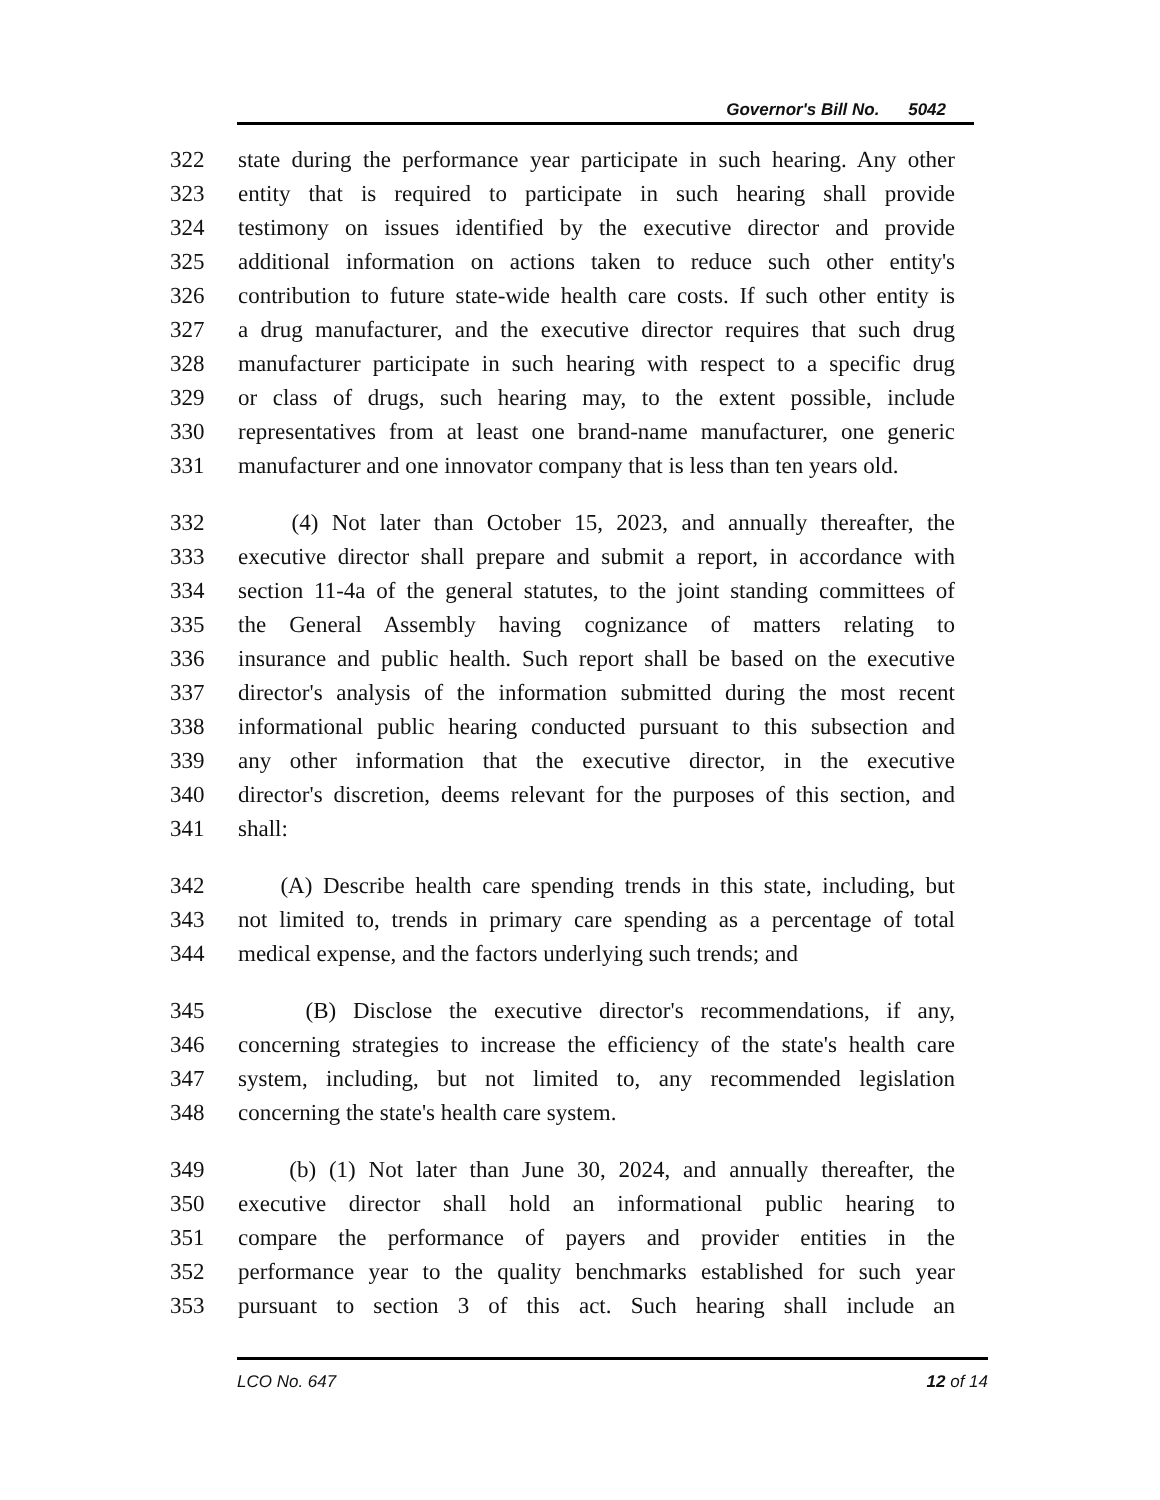Governor's Bill No. 5042
322 state during the performance year participate in such hearing. Any other
323 entity that is required to participate in such hearing shall provide
324 testimony on issues identified by the executive director and provide
325 additional information on actions taken to reduce such other entity's
326 contribution to future state-wide health care costs. If such other entity is
327 a drug manufacturer, and the executive director requires that such drug
328 manufacturer participate in such hearing with respect to a specific drug
329 or class of drugs, such hearing may, to the extent possible, include
330 representatives from at least one brand-name manufacturer, one generic
331 manufacturer and one innovator company that is less than ten years old.
332 (4) Not later than October 15, 2023, and annually thereafter, the
333 executive director shall prepare and submit a report, in accordance with
334 section 11-4a of the general statutes, to the joint standing committees of
335 the General Assembly having cognizance of matters relating to
336 insurance and public health. Such report shall be based on the executive
337 director's analysis of the information submitted during the most recent
338 informational public hearing conducted pursuant to this subsection and
339 any other information that the executive director, in the executive
340 director's discretion, deems relevant for the purposes of this section, and
341 shall:
342 (A) Describe health care spending trends in this state, including, but
343 not limited to, trends in primary care spending as a percentage of total
344 medical expense, and the factors underlying such trends; and
345 (B) Disclose the executive director's recommendations, if any,
346 concerning strategies to increase the efficiency of the state's health care
347 system, including, but not limited to, any recommended legislation
348 concerning the state's health care system.
349 (b) (1) Not later than June 30, 2024, and annually thereafter, the
350 executive director shall hold an informational public hearing to
351 compare the performance of payers and provider entities in the
352 performance year to the quality benchmarks established for such year
353 pursuant to section 3 of this act. Such hearing shall include an
LCO No. 647 12 of 14